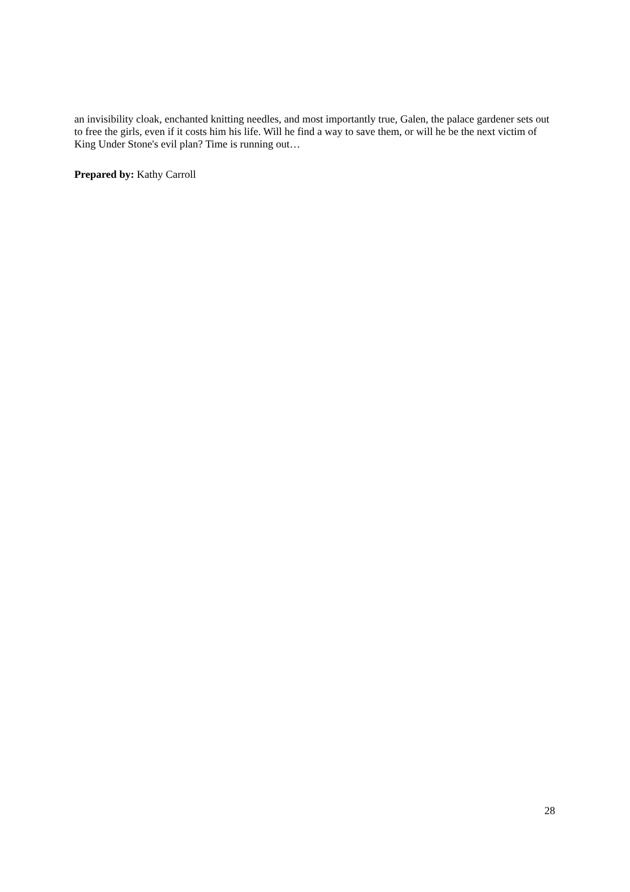an invisibility cloak, enchanted knitting needles, and most importantly true, Galen, the palace gardener sets out to free the girls, even if it costs him his life. Will he find a way to save them, or will he be the next victim of King Under Stone's evil plan? Time is running out…
Prepared by: Kathy Carroll
28